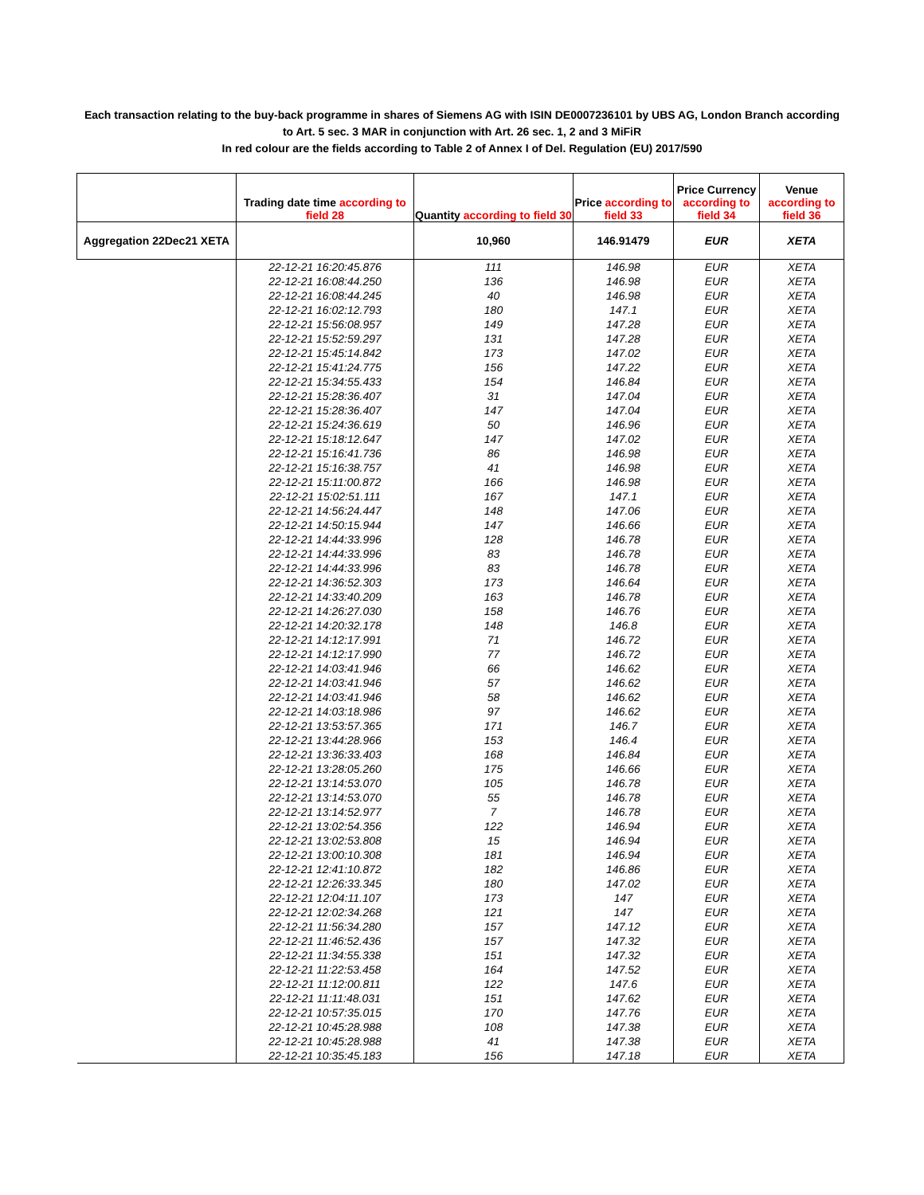Each transaction relating to the buy-back programme in shares of Siemens AG with ISIN DE0007236101 by UBS AG, London Branch according to Art. 5 sec. 3 MAR in conjunction with Art. 26 sec. 1, 2 and 3 MiFiR
In red colour are the fields according to Table 2 of Annex I of Del. Regulation (EU) 2017/590
| | Trading date time according to field 28 | Quantity according to field 30 | Price according to field 33 | Price Currency according to field 34 | Venue according to field 36 |
| --- | --- | --- | --- | --- | --- |
| Aggregation 22Dec21 XETA | | 10,960 | 146.91479 | EUR | XETA |
| | 22-12-21 16:20:45.876 | 111 | 146.98 | EUR | XETA |
| | 22-12-21 16:08:44.250 | 136 | 146.98 | EUR | XETA |
| | 22-12-21 16:08:44.245 | 40 | 146.98 | EUR | XETA |
| | 22-12-21 16:02:12.793 | 180 | 147.1 | EUR | XETA |
| | 22-12-21 15:56:08.957 | 149 | 147.28 | EUR | XETA |
| | 22-12-21 15:52:59.297 | 131 | 147.28 | EUR | XETA |
| | 22-12-21 15:45:14.842 | 173 | 147.02 | EUR | XETA |
| | 22-12-21 15:41:24.775 | 156 | 147.22 | EUR | XETA |
| | 22-12-21 15:34:55.433 | 154 | 146.84 | EUR | XETA |
| | 22-12-21 15:28:36.407 | 31 | 147.04 | EUR | XETA |
| | 22-12-21 15:28:36.407 | 147 | 147.04 | EUR | XETA |
| | 22-12-21 15:24:36.619 | 50 | 146.96 | EUR | XETA |
| | 22-12-21 15:18:12.647 | 147 | 147.02 | EUR | XETA |
| | 22-12-21 15:16:41.736 | 86 | 146.98 | EUR | XETA |
| | 22-12-21 15:16:38.757 | 41 | 146.98 | EUR | XETA |
| | 22-12-21 15:11:00.872 | 166 | 146.98 | EUR | XETA |
| | 22-12-21 15:02:51.111 | 167 | 147.1 | EUR | XETA |
| | 22-12-21 14:56:24.447 | 148 | 147.06 | EUR | XETA |
| | 22-12-21 14:50:15.944 | 147 | 146.66 | EUR | XETA |
| | 22-12-21 14:44:33.996 | 128 | 146.78 | EUR | XETA |
| | 22-12-21 14:44:33.996 | 83 | 146.78 | EUR | XETA |
| | 22-12-21 14:44:33.996 | 83 | 146.78 | EUR | XETA |
| | 22-12-21 14:36:52.303 | 173 | 146.64 | EUR | XETA |
| | 22-12-21 14:33:40.209 | 163 | 146.78 | EUR | XETA |
| | 22-12-21 14:26:27.030 | 158 | 146.76 | EUR | XETA |
| | 22-12-21 14:20:32.178 | 148 | 146.8 | EUR | XETA |
| | 22-12-21 14:12:17.991 | 71 | 146.72 | EUR | XETA |
| | 22-12-21 14:12:17.990 | 77 | 146.72 | EUR | XETA |
| | 22-12-21 14:03:41.946 | 66 | 146.62 | EUR | XETA |
| | 22-12-21 14:03:41.946 | 57 | 146.62 | EUR | XETA |
| | 22-12-21 14:03:41.946 | 58 | 146.62 | EUR | XETA |
| | 22-12-21 14:03:18.986 | 97 | 146.62 | EUR | XETA |
| | 22-12-21 13:53:57.365 | 171 | 146.7 | EUR | XETA |
| | 22-12-21 13:44:28.966 | 153 | 146.4 | EUR | XETA |
| | 22-12-21 13:36:33.403 | 168 | 146.84 | EUR | XETA |
| | 22-12-21 13:28:05.260 | 175 | 146.66 | EUR | XETA |
| | 22-12-21 13:14:53.070 | 105 | 146.78 | EUR | XETA |
| | 22-12-21 13:14:53.070 | 55 | 146.78 | EUR | XETA |
| | 22-12-21 13:14:52.977 | 7 | 146.78 | EUR | XETA |
| | 22-12-21 13:02:54.356 | 122 | 146.94 | EUR | XETA |
| | 22-12-21 13:02:53.808 | 15 | 146.94 | EUR | XETA |
| | 22-12-21 13:00:10.308 | 181 | 146.94 | EUR | XETA |
| | 22-12-21 12:41:10.872 | 182 | 146.86 | EUR | XETA |
| | 22-12-21 12:26:33.345 | 180 | 147.02 | EUR | XETA |
| | 22-12-21 12:04:11.107 | 173 | 147 | EUR | XETA |
| | 22-12-21 12:02:34.268 | 121 | 147 | EUR | XETA |
| | 22-12-21 11:56:34.280 | 157 | 147.12 | EUR | XETA |
| | 22-12-21 11:46:52.436 | 157 | 147.32 | EUR | XETA |
| | 22-12-21 11:34:55.338 | 151 | 147.32 | EUR | XETA |
| | 22-12-21 11:22:53.458 | 164 | 147.52 | EUR | XETA |
| | 22-12-21 11:12:00.811 | 122 | 147.6 | EUR | XETA |
| | 22-12-21 11:11:48.031 | 151 | 147.62 | EUR | XETA |
| | 22-12-21 10:57:35.015 | 170 | 147.76 | EUR | XETA |
| | 22-12-21 10:45:28.988 | 108 | 147.38 | EUR | XETA |
| | 22-12-21 10:45:28.988 | 41 | 147.38 | EUR | XETA |
| | 22-12-21 10:35:45.183 | 156 | 147.18 | EUR | XETA |